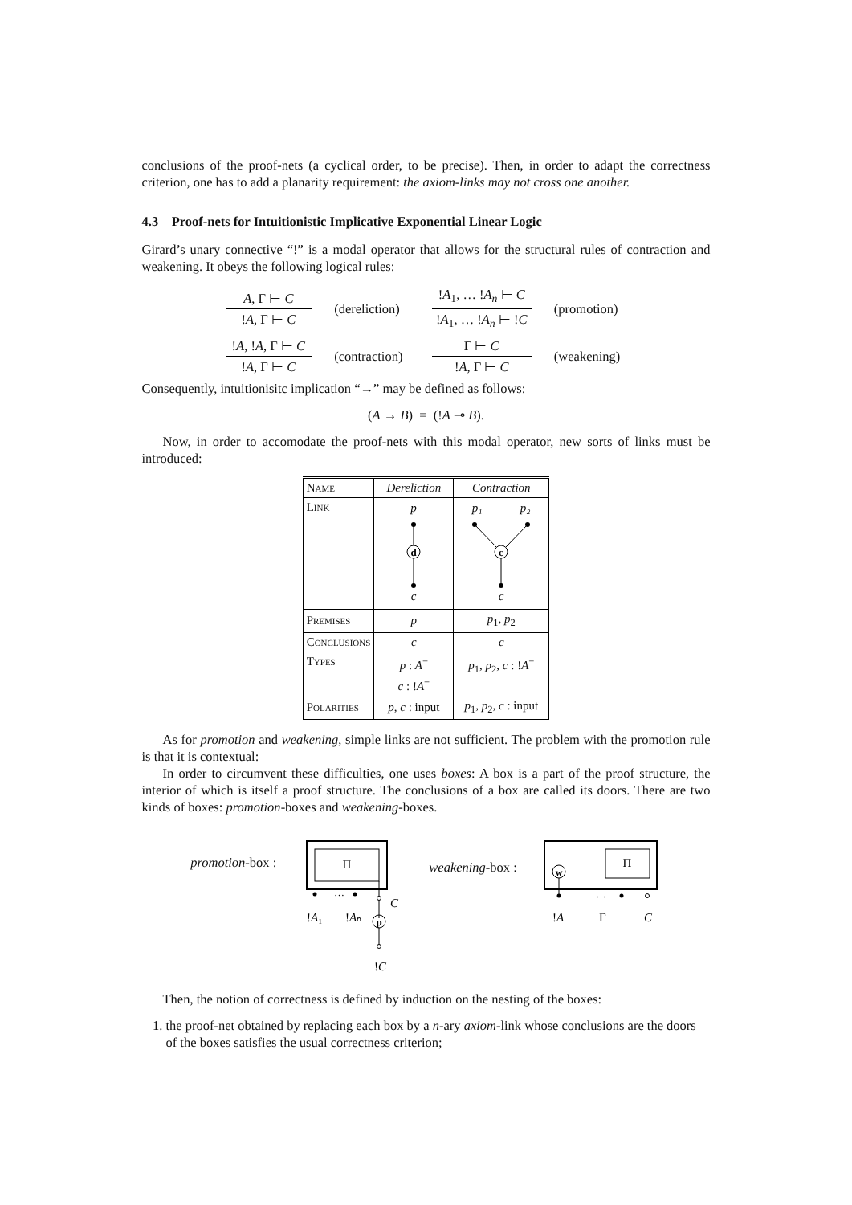conclusions of the proof-nets (a cyclical order, to be precise). Then, in order to adapt the correctness criterion, one has to add a planarity requirement: the axiom-links may not cross one another.
4.3 Proof-nets for Intuitionistic Implicative Exponential Linear Logic
Girard’s unary connective “!” is a modal operator that allows for the structural rules of contraction and weakening. It obeys the following logical rules:
A, Γ ⊢ C
!A, Γ ⊢ C
(dereliction)
!A<sub>1</sub>, … !A<sub>n</sub> ⊢ C
!A<sub>1</sub>, … !A<sub>n</sub> ⊢ !C
(promotion)
!A, !A, Γ ⊢ C
!A, Γ ⊢ C
(contraction)
Γ ⊢ C
!A, Γ ⊢ C
(weakening)
Consequently, intuitionisitc implication “→” may be defined as follows:
(A → B) = (!A ⊸ B).
Now, in order to accomodate the proof-nets with this modal operator, new sorts of links must be introduced:
| Name | Dereliction | Contraction |
| --- | --- | --- |
| Link | p d c | p₁ p₂ c c |
| Premises | p | p<sub>1</sub>, p<sub>2</sub> |
| Conclusions | c | c |
| Types | p : A<sup>−</sup> c : ! A<sup>−</sup> | p<sub>1</sub>, p<sub>2</sub>, c : ! A<sup>−</sup> |
| Polarities | p , c : input | p<sub>1</sub>, p<sub>2</sub>, c : input |
As for promotion and weakening, simple links are not sufficient. The problem with the promotion rule is that it is contextual:
In order to circumvent these difficulties, one uses boxes: A box is a part of the proof structure, the interior of which is itself a proof structure. The conclusions of a box are called its doors. There are two kinds of boxes: promotion-boxes and weakening-boxes.
promotion-box :
Π
…
C
!A₁
!Aₙ
p
!C
weakening-box :
Π
w
…
!A
Γ
C
Then, the notion of correctness is defined by induction on the nesting of the boxes:
1. the proof-net obtained by replacing each box by a n-ary axiom-link whose conclusions are the doors of the boxes satisfies the usual correctness criterion;